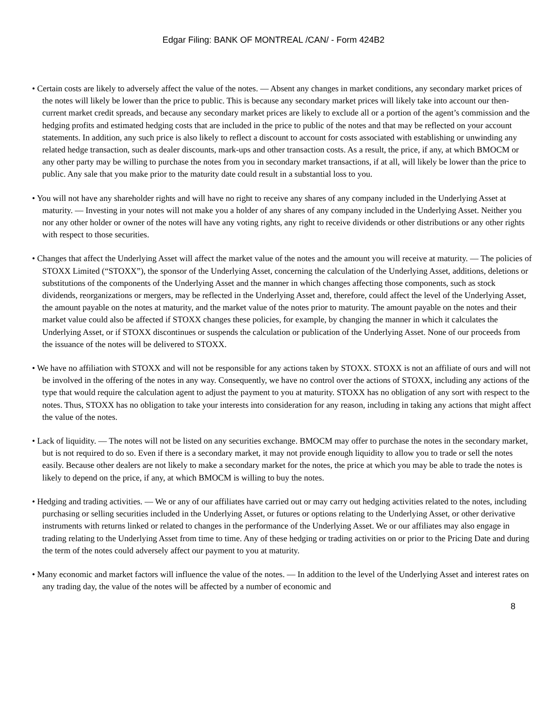Edgar Filing: BANK OF MONTREAL /CAN/ - Form 424B2
• Certain costs are likely to adversely affect the value of the notes. — Absent any changes in market conditions, any secondary market prices of the notes will likely be lower than the price to public. This is because any secondary market prices will likely take into account our then-current market credit spreads, and because any secondary market prices are likely to exclude all or a portion of the agent’s commission and the hedging profits and estimated hedging costs that are included in the price to public of the notes and that may be reflected on your account statements. In addition, any such price is also likely to reflect a discount to account for costs associated with establishing or unwinding any related hedge transaction, such as dealer discounts, mark-ups and other transaction costs. As a result, the price, if any, at which BMOCM or any other party may be willing to purchase the notes from you in secondary market transactions, if at all, will likely be lower than the price to public. Any sale that you make prior to the maturity date could result in a substantial loss to you.
• You will not have any shareholder rights and will have no right to receive any shares of any company included in the Underlying Asset at maturity. — Investing in your notes will not make you a holder of any shares of any company included in the Underlying Asset. Neither you nor any other holder or owner of the notes will have any voting rights, any right to receive dividends or other distributions or any other rights with respect to those securities.
• Changes that affect the Underlying Asset will affect the market value of the notes and the amount you will receive at maturity. — The policies of STOXX Limited (“STOXX”), the sponsor of the Underlying Asset, concerning the calculation of the Underlying Asset, additions, deletions or substitutions of the components of the Underlying Asset and the manner in which changes affecting those components, such as stock dividends, reorganizations or mergers, may be reflected in the Underlying Asset and, therefore, could affect the level of the Underlying Asset, the amount payable on the notes at maturity, and the market value of the notes prior to maturity. The amount payable on the notes and their market value could also be affected if STOXX changes these policies, for example, by changing the manner in which it calculates the Underlying Asset, or if STOXX discontinues or suspends the calculation or publication of the Underlying Asset. None of our proceeds from the issuance of the notes will be delivered to STOXX.
• We have no affiliation with STOXX and will not be responsible for any actions taken by STOXX. STOXX is not an affiliate of ours and will not be involved in the offering of the notes in any way. Consequently, we have no control over the actions of STOXX, including any actions of the type that would require the calculation agent to adjust the payment to you at maturity. STOXX has no obligation of any sort with respect to the notes. Thus, STOXX has no obligation to take your interests into consideration for any reason, including in taking any actions that might affect the value of the notes.
• Lack of liquidity. — The notes will not be listed on any securities exchange. BMOCM may offer to purchase the notes in the secondary market, but is not required to do so. Even if there is a secondary market, it may not provide enough liquidity to allow you to trade or sell the notes easily. Because other dealers are not likely to make a secondary market for the notes, the price at which you may be able to trade the notes is likely to depend on the price, if any, at which BMOCM is willing to buy the notes.
• Hedging and trading activities. — We or any of our affiliates have carried out or may carry out hedging activities related to the notes, including purchasing or selling securities included in the Underlying Asset, or futures or options relating to the Underlying Asset, or other derivative instruments with returns linked or related to changes in the performance of the Underlying Asset. We or our affiliates may also engage in trading relating to the Underlying Asset from time to time. Any of these hedging or trading activities on or prior to the Pricing Date and during the term of the notes could adversely affect our payment to you at maturity.
• Many economic and market factors will influence the value of the notes. — In addition to the level of the Underlying Asset and interest rates on any trading day, the value of the notes will be affected by a number of economic and
8